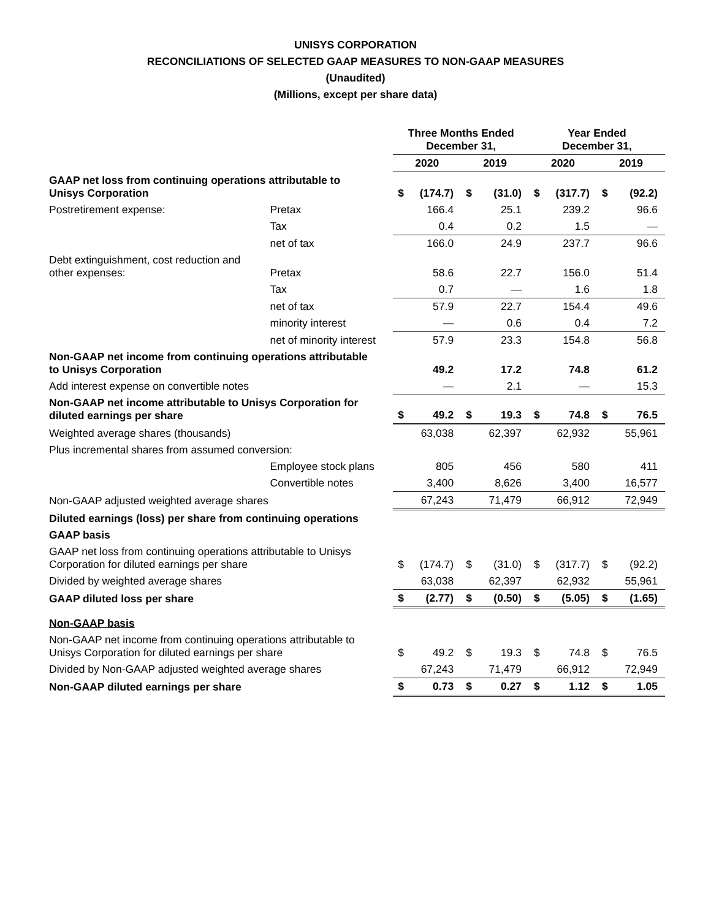UNISYS CORPORATION
RECONCILIATIONS OF SELECTED GAAP MEASURES TO NON-GAAP MEASURES
(Unaudited)
(Millions, except per share data)
| | | Three Months Ended December 31, | | | | Year Ended December 31, | | | |
| --- | --- | --- | --- | --- | --- | --- | --- | --- | --- |
| | | 2020 | | 2019 | | 2020 | | 2019 | |
| GAAP net loss from continuing operations attributable to Unisys Corporation | | $ | (174.7) | $ | (31.0) | $ | (317.7) | $ | (92.2) |
| Postretirement expense: | Pretax | | 166.4 | | 25.1 | | 239.2 | | 96.6 |
| | Tax | | 0.4 | | 0.2 | | 1.5 | | — |
| | net of tax | | 166.0 | | 24.9 | | 237.7 | | 96.6 |
| Debt extinguishment, cost reduction and other expenses: | Pretax | | 58.6 | | 22.7 | | 156.0 | | 51.4 |
| | Tax | | 0.7 | | — | | 1.6 | | 1.8 |
| | net of tax | | 57.9 | | 22.7 | | 154.4 | | 49.6 |
| | minority interest | | — | | 0.6 | | 0.4 | | 7.2 |
| | net of minority interest | | 57.9 | | 23.3 | | 154.8 | | 56.8 |
| Non-GAAP net income from continuing operations attributable to Unisys Corporation | | | 49.2 | | 17.2 | | 74.8 | | 61.2 |
| Add interest expense on convertible notes | | | — | | 2.1 | | — | | 15.3 |
| Non-GAAP net income attributable to Unisys Corporation for diluted earnings per share | | $ | 49.2 | $ | 19.3 | $ | 74.8 | $ | 76.5 |
| Weighted average shares (thousands) | | | 63,038 | | 62,397 | | 62,932 | | 55,961 |
| Plus incremental shares from assumed conversion: | | | | | | | | | |
| | Employee stock plans | | 805 | | 456 | | 580 | | 411 |
| | Convertible notes | | 3,400 | | 8,626 | | 3,400 | | 16,577 |
| Non-GAAP adjusted weighted average shares | | | 67,243 | | 71,479 | | 66,912 | | 72,949 |
| Diluted earnings (loss) per share from continuing operations | | | | | | | | | |
| GAAP basis | | | | | | | | | |
| GAAP net loss from continuing operations attributable to Unisys Corporation for diluted earnings per share | | $ | (174.7) | $ | (31.0) | $ | (317.7) | $ | (92.2) |
| Divided by weighted average shares | | | 63,038 | | 62,397 | | 62,932 | | 55,961 |
| GAAP diluted loss per share | | $ | (2.77) | $ | (0.50) | $ | (5.05) | $ | (1.65) |
| Non-GAAP basis | | | | | | | | | |
| Non-GAAP net income from continuing operations attributable to Unisys Corporation for diluted earnings per share | | $ | 49.2 | $ | 19.3 | $ | 74.8 | $ | 76.5 |
| Divided by Non-GAAP adjusted weighted average shares | | | 67,243 | | 71,479 | | 66,912 | | 72,949 |
| Non-GAAP diluted earnings per share | | $ | 0.73 | $ | 0.27 | $ | 1.12 | $ | 1.05 |